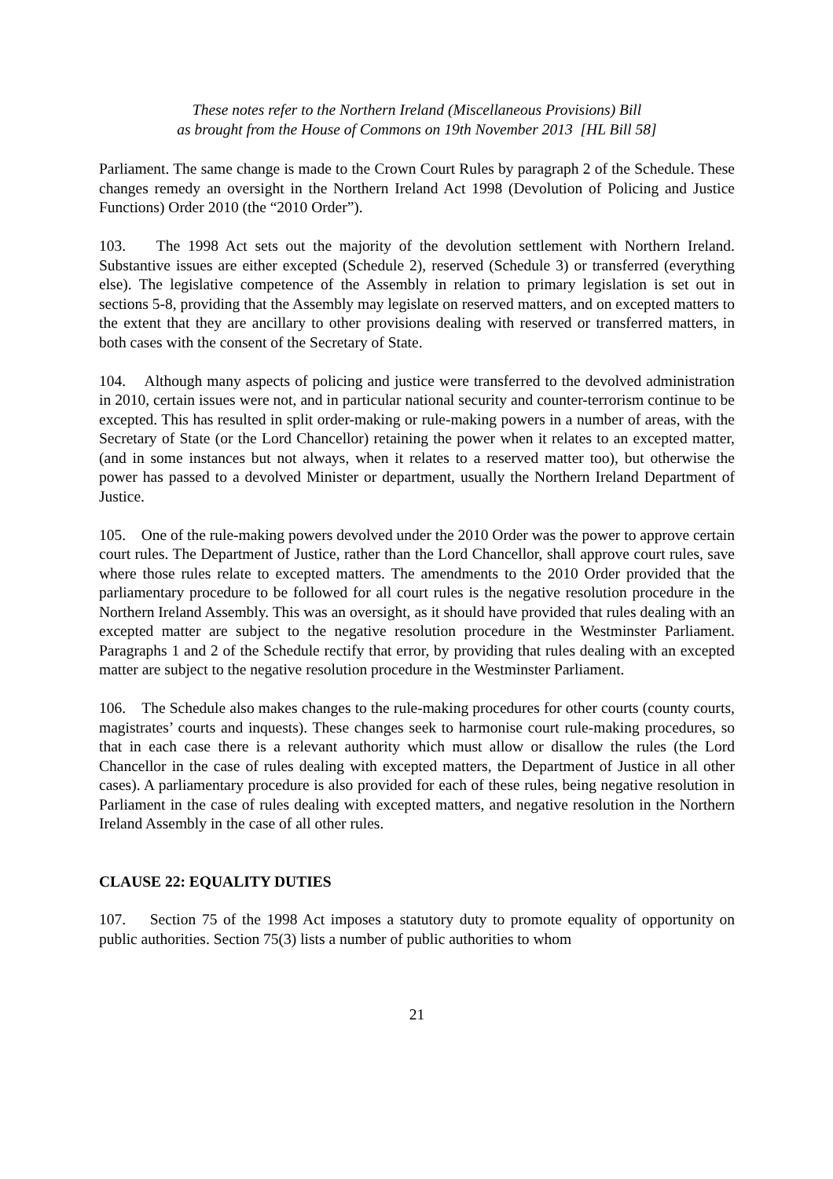These notes refer to the Northern Ireland (Miscellaneous Provisions) Bill
as brought from the House of Commons on 19th November 2013 [HL Bill 58]
Parliament. The same change is made to the Crown Court Rules by paragraph 2 of the Schedule. These changes remedy an oversight in the Northern Ireland Act 1998 (Devolution of Policing and Justice Functions) Order 2010 (the “2010 Order”).
103. The 1998 Act sets out the majority of the devolution settlement with Northern Ireland. Substantive issues are either excepted (Schedule 2), reserved (Schedule 3) or transferred (everything else). The legislative competence of the Assembly in relation to primary legislation is set out in sections 5-8, providing that the Assembly may legislate on reserved matters, and on excepted matters to the extent that they are ancillary to other provisions dealing with reserved or transferred matters, in both cases with the consent of the Secretary of State.
104. Although many aspects of policing and justice were transferred to the devolved administration in 2010, certain issues were not, and in particular national security and counter-terrorism continue to be excepted. This has resulted in split order-making or rule-making powers in a number of areas, with the Secretary of State (or the Lord Chancellor) retaining the power when it relates to an excepted matter, (and in some instances but not always, when it relates to a reserved matter too), but otherwise the power has passed to a devolved Minister or department, usually the Northern Ireland Department of Justice.
105. One of the rule-making powers devolved under the 2010 Order was the power to approve certain court rules. The Department of Justice, rather than the Lord Chancellor, shall approve court rules, save where those rules relate to excepted matters. The amendments to the 2010 Order provided that the parliamentary procedure to be followed for all court rules is the negative resolution procedure in the Northern Ireland Assembly. This was an oversight, as it should have provided that rules dealing with an excepted matter are subject to the negative resolution procedure in the Westminster Parliament. Paragraphs 1 and 2 of the Schedule rectify that error, by providing that rules dealing with an excepted matter are subject to the negative resolution procedure in the Westminster Parliament.
106. The Schedule also makes changes to the rule-making procedures for other courts (county courts, magistrates’ courts and inquests). These changes seek to harmonise court rule-making procedures, so that in each case there is a relevant authority which must allow or disallow the rules (the Lord Chancellor in the case of rules dealing with excepted matters, the Department of Justice in all other cases). A parliamentary procedure is also provided for each of these rules, being negative resolution in Parliament in the case of rules dealing with excepted matters, and negative resolution in the Northern Ireland Assembly in the case of all other rules.
CLAUSE 22: EQUALITY DUTIES
107. Section 75 of the 1998 Act imposes a statutory duty to promote equality of opportunity on public authorities. Section 75(3) lists a number of public authorities to whom
21